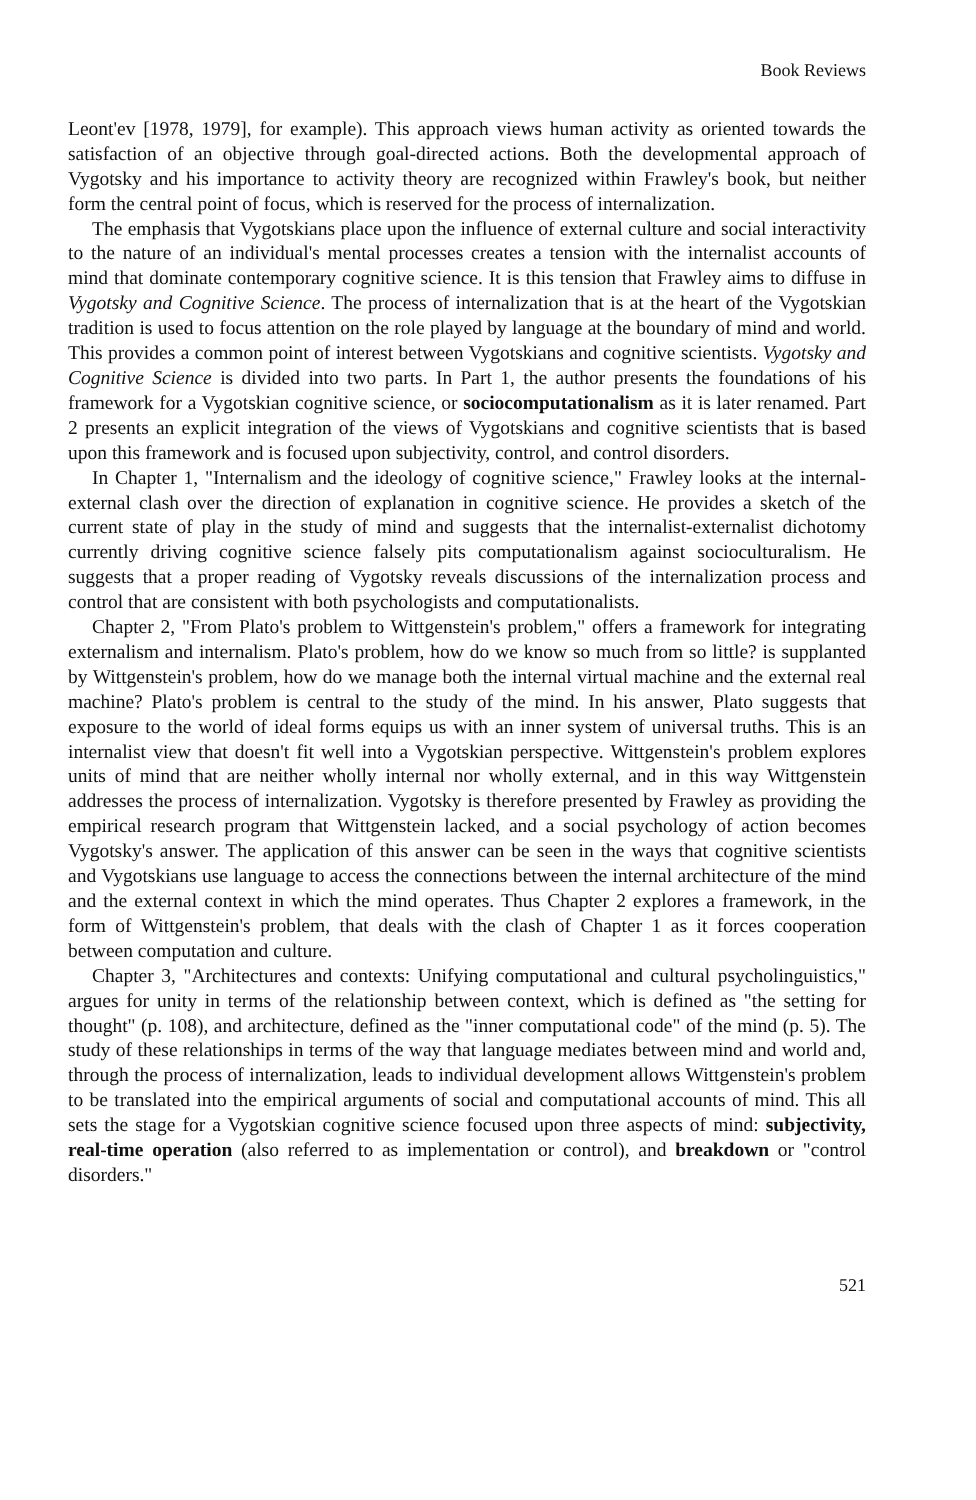Book Reviews
Leont'ev [1978, 1979], for example). This approach views human activity as oriented towards the satisfaction of an objective through goal-directed actions. Both the developmental approach of Vygotsky and his importance to activity theory are recognized within Frawley's book, but neither form the central point of focus, which is reserved for the process of internalization.
The emphasis that Vygotskians place upon the influence of external culture and social interactivity to the nature of an individual's mental processes creates a tension with the internalist accounts of mind that dominate contemporary cognitive science. It is this tension that Frawley aims to diffuse in Vygotsky and Cognitive Science. The process of internalization that is at the heart of the Vygotskian tradition is used to focus attention on the role played by language at the boundary of mind and world. This provides a common point of interest between Vygotskians and cognitive scientists. Vygotsky and Cognitive Science is divided into two parts. In Part 1, the author presents the foundations of his framework for a Vygotskian cognitive science, or sociocomputationalism as it is later renamed. Part 2 presents an explicit integration of the views of Vygotskians and cognitive scientists that is based upon this framework and is focused upon subjectivity, control, and control disorders.
In Chapter 1, "Internalism and the ideology of cognitive science," Frawley looks at the internal-external clash over the direction of explanation in cognitive science. He provides a sketch of the current state of play in the study of mind and suggests that the internalist-externalist dichotomy currently driving cognitive science falsely pits computationalism against socioculturalism. He suggests that a proper reading of Vygotsky reveals discussions of the internalization process and control that are consistent with both psychologists and computationalists.
Chapter 2, "From Plato's problem to Wittgenstein's problem," offers a framework for integrating externalism and internalism. Plato's problem, how do we know so much from so little? is supplanted by Wittgenstein's problem, how do we manage both the internal virtual machine and the external real machine? Plato's problem is central to the study of the mind. In his answer, Plato suggests that exposure to the world of ideal forms equips us with an inner system of universal truths. This is an internalist view that doesn't fit well into a Vygotskian perspective. Wittgenstein's problem explores units of mind that are neither wholly internal nor wholly external, and in this way Wittgenstein addresses the process of internalization. Vygotsky is therefore presented by Frawley as providing the empirical research program that Wittgenstein lacked, and a social psychology of action becomes Vygotsky's answer. The application of this answer can be seen in the ways that cognitive scientists and Vygotskians use language to access the connections between the internal architecture of the mind and the external context in which the mind operates. Thus Chapter 2 explores a framework, in the form of Wittgenstein's problem, that deals with the clash of Chapter 1 as it forces cooperation between computation and culture.
Chapter 3, "Architectures and contexts: Unifying computational and cultural psycholinguistics," argues for unity in terms of the relationship between context, which is defined as "the setting for thought" (p. 108), and architecture, defined as the "inner computational code" of the mind (p. 5). The study of these relationships in terms of the way that language mediates between mind and world and, through the process of internalization, leads to individual development allows Wittgenstein's problem to be translated into the empirical arguments of social and computational accounts of mind. This all sets the stage for a Vygotskian cognitive science focused upon three aspects of mind: subjectivity, real-time operation (also referred to as implementation or control), and breakdown or "control disorders."
521